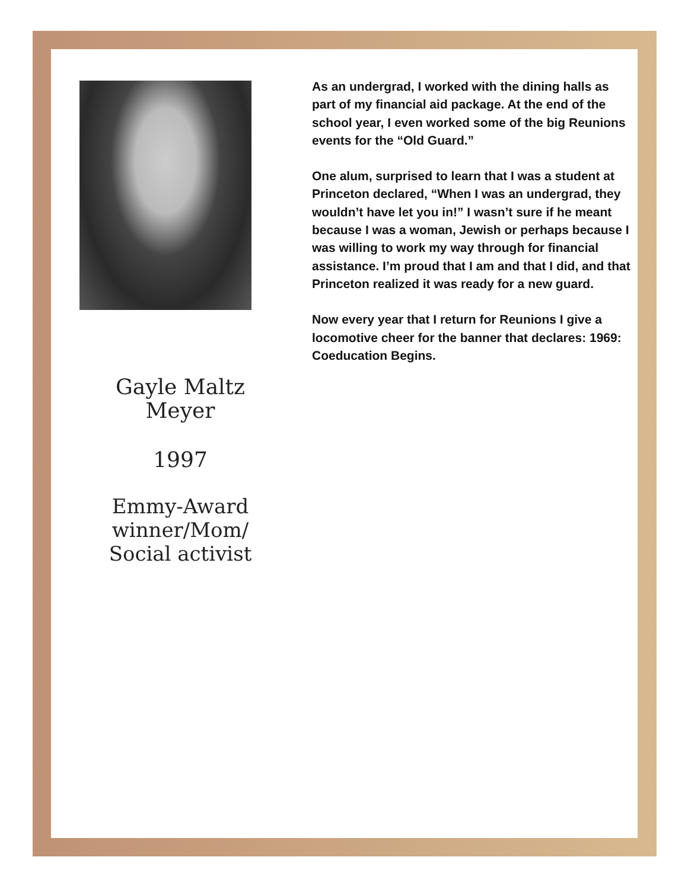Gayle Maltz
Meyer
1997
Emmy-Award
winner/Mom/
Social activist
As an undergrad, I worked with the dining halls as part of my financial aid package. At the end of the school year, I even worked some of the big Reunions events for the “Old Guard.”
One alum, surprised to learn that I was a student at Princeton declared, “When I was an undergrad, they wouldn’t have let you in!” I wasn’t sure if he meant because I was a woman, Jewish or perhaps because I was willing to work my way through for financial assistance. I’m proud that I am and that I did, and that Princeton realized it was ready for a new guard.
Now every year that I return for Reunions I give a locomotive cheer for the banner that declares: 1969: Coeducation Begins.